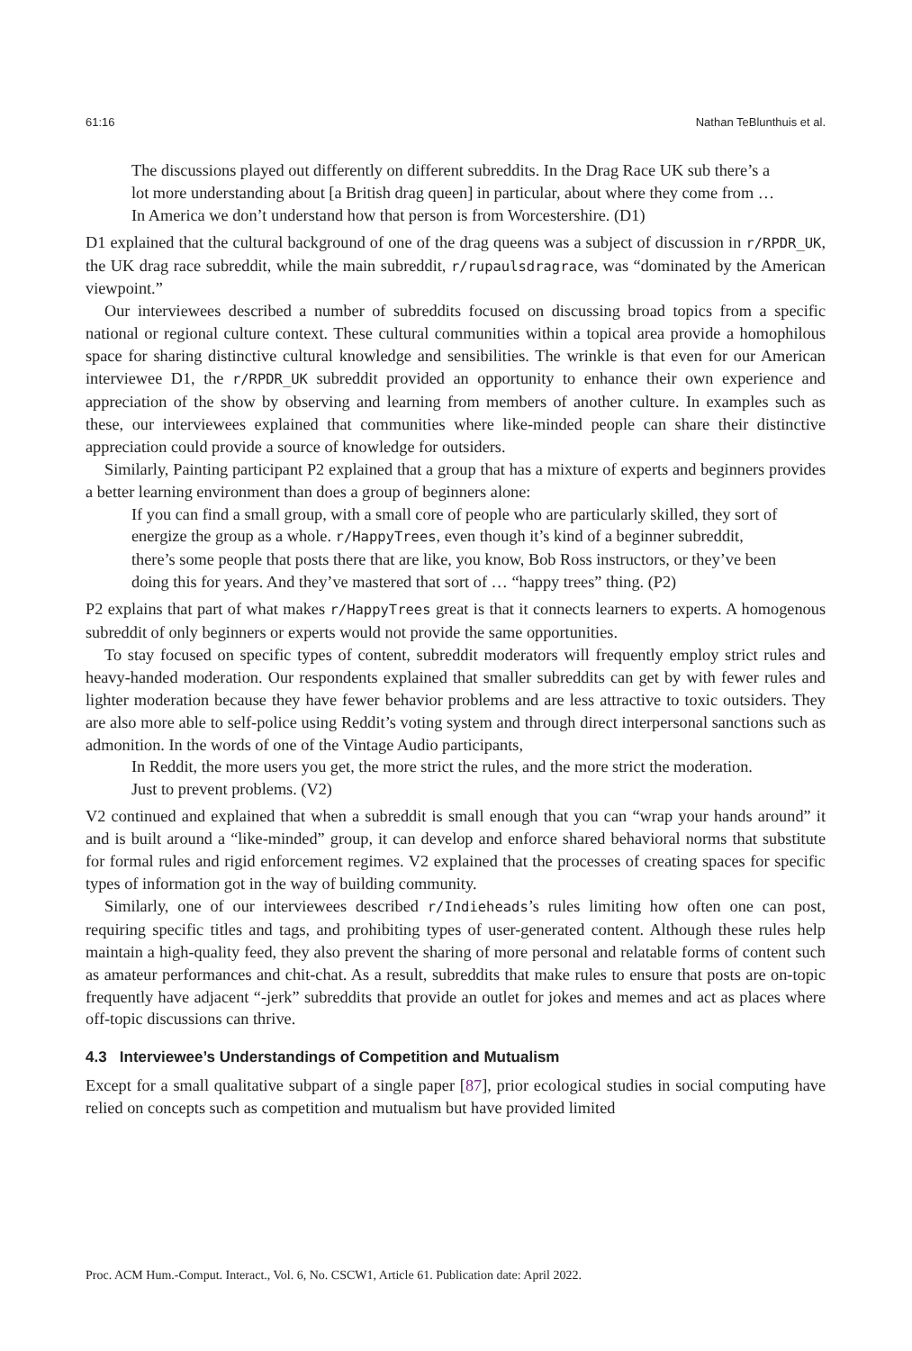61:16 Nathan TeBlunthuis et al.
The discussions played out differently on different subreddits. In the Drag Race UK sub there’s a lot more understanding about [a British drag queen] in particular, about where they come from … In America we don’t understand how that person is from Worcestershire. (D1)
D1 explained that the cultural background of one of the drag queens was a subject of discussion in r/RPDR_UK, the UK drag race subreddit, while the main subreddit, r/rupaulsdragrace, was “dominated by the American viewpoint.”
Our interviewees described a number of subreddits focused on discussing broad topics from a specific national or regional culture context. These cultural communities within a topical area provide a homophilous space for sharing distinctive cultural knowledge and sensibilities. The wrinkle is that even for our American interviewee D1, the r/RPDR_UK subreddit provided an opportunity to enhance their own experience and appreciation of the show by observing and learning from members of another culture. In examples such as these, our interviewees explained that communities where like-minded people can share their distinctive appreciation could provide a source of knowledge for outsiders.
Similarly, Painting participant P2 explained that a group that has a mixture of experts and beginners provides a better learning environment than does a group of beginners alone:
If you can find a small group, with a small core of people who are particularly skilled, they sort of energize the group as a whole. r/HappyTrees, even though it’s kind of a beginner subreddit, there’s some people that posts there that are like, you know, Bob Ross instructors, or they’ve been doing this for years. And they’ve mastered that sort of … “happy trees” thing. (P2)
P2 explains that part of what makes r/HappyTrees great is that it connects learners to experts. A homogenous subreddit of only beginners or experts would not provide the same opportunities.
To stay focused on specific types of content, subreddit moderators will frequently employ strict rules and heavy-handed moderation. Our respondents explained that smaller subreddits can get by with fewer rules and lighter moderation because they have fewer behavior problems and are less attractive to toxic outsiders. They are also more able to self-police using Reddit’s voting system and through direct interpersonal sanctions such as admonition. In the words of one of the Vintage Audio participants,
In Reddit, the more users you get, the more strict the rules, and the more strict the moderation. Just to prevent problems. (V2)
V2 continued and explained that when a subreddit is small enough that you can “wrap your hands around” it and is built around a “like-minded” group, it can develop and enforce shared behavioral norms that substitute for formal rules and rigid enforcement regimes. V2 explained that the processes of creating spaces for specific types of information got in the way of building community.
Similarly, one of our interviewees described r/Indieheads’s rules limiting how often one can post, requiring specific titles and tags, and prohibiting types of user-generated content. Although these rules help maintain a high-quality feed, they also prevent the sharing of more personal and relatable forms of content such as amateur performances and chit-chat. As a result, subreddits that make rules to ensure that posts are on-topic frequently have adjacent “-jerk” subreddits that provide an outlet for jokes and memes and act as places where off-topic discussions can thrive.
4.3 Interviewee’s Understandings of Competition and Mutualism
Except for a small qualitative subpart of a single paper [87], prior ecological studies in social computing have relied on concepts such as competition and mutualism but have provided limited
Proc. ACM Hum.-Comput. Interact., Vol. 6, No. CSCW1, Article 61. Publication date: April 2022.